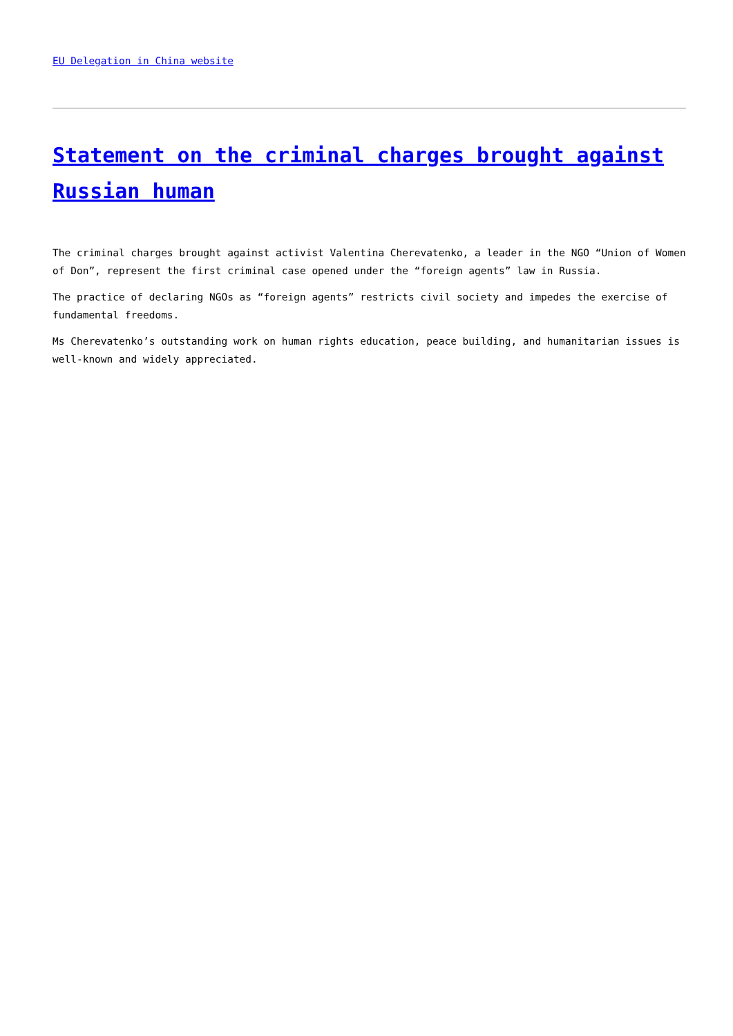EU Delegation in China website
Statement on the criminal charges brought against Russian human
The criminal charges brought against activist Valentina Cherevatenko, a leader in the NGO “Union of Women of Don”, represent the first criminal case opened under the “foreign agents” law in Russia.
The practice of declaring NGOs as “foreign agents” restricts civil society and impedes the exercise of fundamental freedoms.
Ms Cherevatenko’s outstanding work on human rights education, peace building, and humanitarian issues is well-known and widely appreciated.